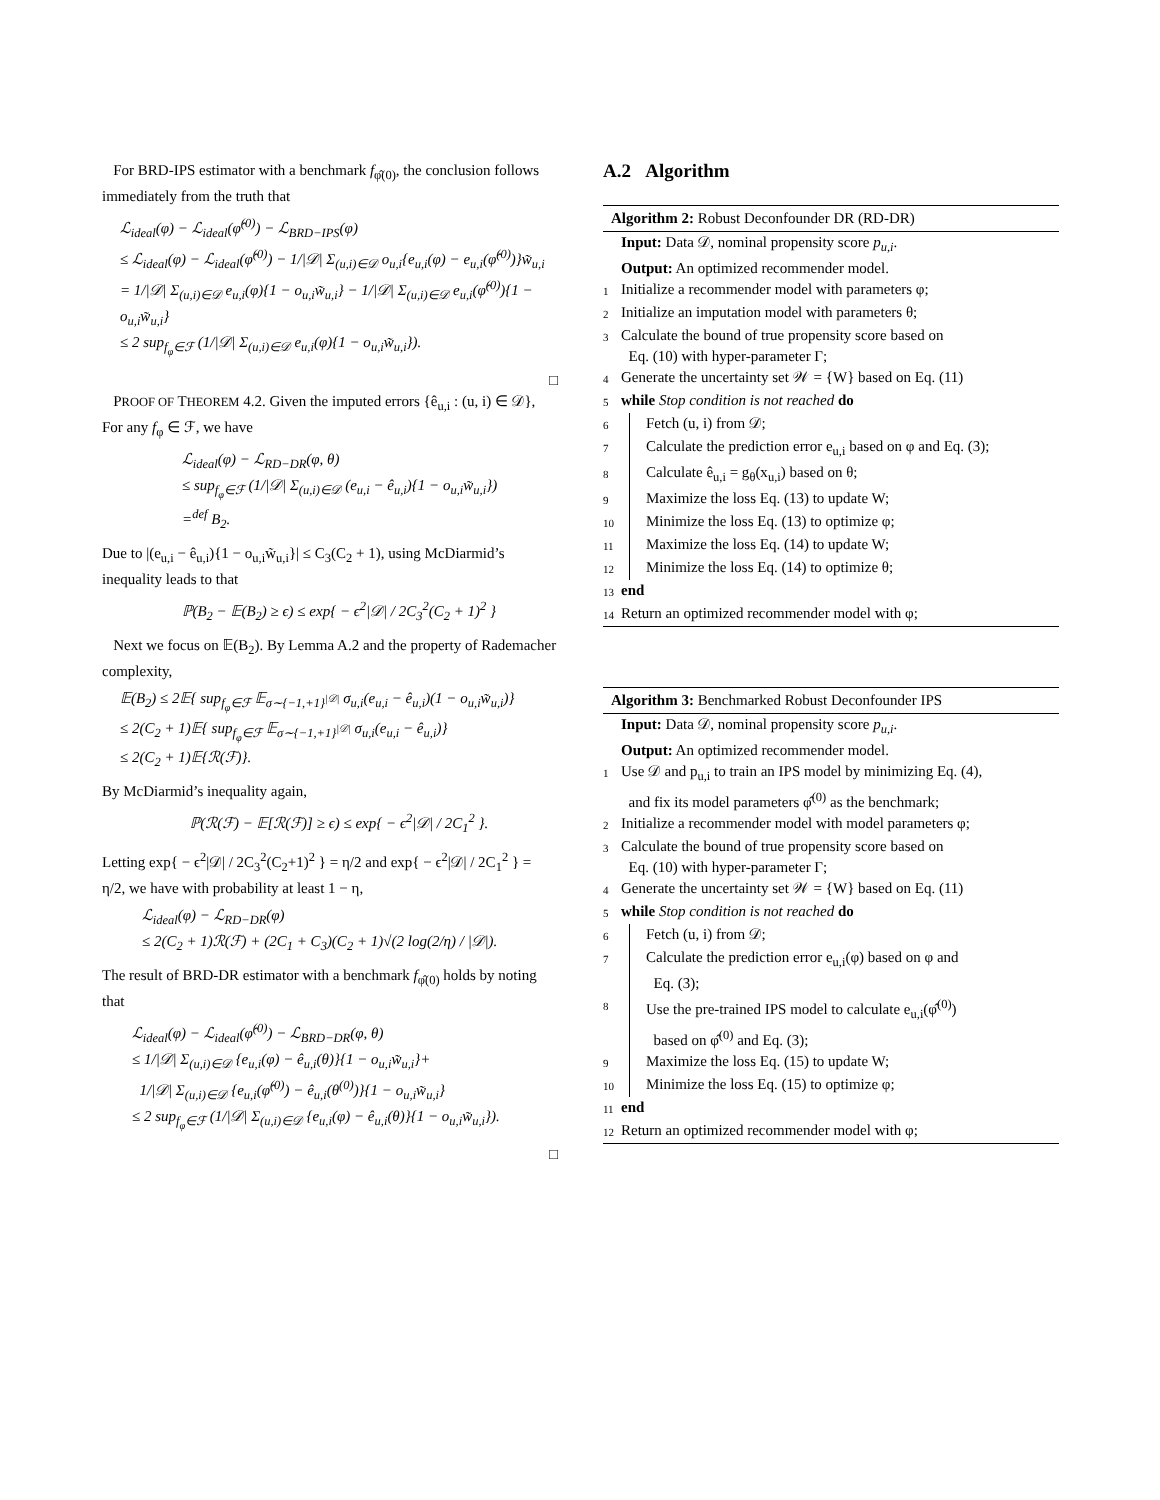For BRD-IPS estimator with a benchmark f<sub>φ̂(0)</sub>, the conclusion follows immediately from the truth that
ℒ<sub>ideal</sub>(φ) − ℒ<sub>ideal</sub>(φ̂<sup>(0)</sup>) − ℒ<sub>BRD−IPS</sub>(φ)
≤ ℒ<sub>ideal</sub>(φ) − ℒ<sub>ideal</sub>(φ̂<sup>(0)</sup>) − 1/|𝒟| Σ<sub>(u,i)∈𝒟</sub> o<sub>u,i</sub>{e<sub>u,i</sub>(φ) − e<sub>u,i</sub>(φ̂<sup>(0)</sup>)}w̃<sub>u,i</sub>
= 1/|𝒟| Σ<sub>(u,i)∈𝒟</sub> e<sub>u,i</sub>(φ){1 − o<sub>u,i</sub>w̃<sub>u,i</sub>} − 1/|𝒟| Σ<sub>(u,i)∈𝒟</sub> e<sub>u,i</sub>(φ̂<sup>(0)</sup>){1 − o<sub>u,i</sub>w̃<sub>u,i</sub>}
≤ 2 sup<sub>f<sub>φ</sub>∈ℱ</sub> (1/|𝒟| Σ<sub>(u,i)∈𝒟</sub> e<sub>u,i</sub>(φ){1 − o<sub>u,i</sub>w̃<sub>u,i</sub>}).
□
PROOF OF THEOREM 4.2. Given the imputed errors {ê<sub>u,i</sub> : (u, i) ∈ 𝒟}, For any f<sub>φ</sub> ∈ ℱ, we have
ℒ<sub>ideal</sub>(φ) − ℒ<sub>RD−DR</sub>(φ, θ)
≤ sup<sub>f<sub>φ</sub>∈ℱ</sub> (1/|𝒟| Σ<sub>(u,i)∈𝒟</sub> (e<sub>u,i</sub> − ê<sub>u,i</sub>){1 − o<sub>u,i</sub>w̃<sub>u,i</sub>})
=<sup>def</sup> B<sub>2</sub>.
Due to |(e<sub>u,i</sub> − ê<sub>u,i</sub>){1 − o<sub>u,i</sub>w̃<sub>u,i</sub>}| ≤ C<sub>3</sub>(C<sub>2</sub> + 1), using McDiarmid’s inequality leads to that
ℙ(B<sub>2</sub> − 𝔼(B<sub>2</sub>) ≥ ϵ) ≤ exp{ − ϵ<sup>2</sup>|𝒟| / 2C<sub>3</sub><sup>2</sup>(C<sub>2</sub> + 1)<sup>2</sup> }
Next we focus on 𝔼(B<sub>2</sub>). By Lemma A.2 and the property of Rademacher complexity,
𝔼(B<sub>2</sub>) ≤ 2𝔼{ sup<sub>f<sub>φ</sub>∈ℱ</sub> 𝔼<sub>σ∼{−1,+1}<sup>|𝒟|</sup></sub> σ<sub>u,i</sub>(e<sub>u,i</sub> − ê<sub>u,i</sub>)(1 − o<sub>u,i</sub>w̃<sub>u,i</sub>)}
≤ 2(C<sub>2</sub> + 1)𝔼{ sup<sub>f<sub>φ</sub>∈ℱ</sub> 𝔼<sub>σ∼{−1,+1}<sup>|𝒟|</sup></sub> σ<sub>u,i</sub>(e<sub>u,i</sub> − ê<sub>u,i</sub>)}
≤ 2(C<sub>2</sub> + 1)𝔼{ℛ(ℱ)}.
By McDiarmid’s inequality again,
ℙ(ℛ(ℱ) − 𝔼[ℛ(ℱ)] ≥ ϵ) ≤ exp{ − ϵ<sup>2</sup>|𝒟| / 2C<sub>1</sub><sup>2</sup> }.
Letting exp{ − ϵ<sup>2</sup>|𝒟| / 2C<sub>3</sub><sup>2</sup>(C<sub>2</sub>+1)<sup>2</sup> } = η/2 and exp{ − ϵ<sup>2</sup>|𝒟| / 2C<sub>1</sub><sup>2</sup> } = η/2, we have with probability at least 1 − η,
ℒ<sub>ideal</sub>(φ) − ℒ<sub>RD−DR</sub>(φ)
≤ 2(C<sub>2</sub> + 1)ℛ(ℱ) + (2C<sub>1</sub> + C<sub>3</sub>)(C<sub>2</sub> + 1)√(2 log(2/η) / |𝒟|).
The result of BRD-DR estimator with a benchmark f<sub>φ̂(0)</sub> holds by noting that
ℒ<sub>ideal</sub>(φ) − ℒ<sub>ideal</sub>(φ̂<sup>(0)</sup>) − ℒ<sub>BRD−DR</sub>(φ, θ)
≤ 1/|𝒟| Σ<sub>(u,i)∈𝒟</sub> {e<sub>u,i</sub>(φ) − ê<sub>u,i</sub>(θ)}{1 − o<sub>u,i</sub>w̃<sub>u,i</sub>}+
1/|𝒟| Σ<sub>(u,i)∈𝒟</sub> {e<sub>u,i</sub>(φ̂<sup>(0)</sup>) − ê<sub>u,i</sub>(θ<sup>(0)</sup>)}{1 − o<sub>u,i</sub>w̃<sub>u,i</sub>}
≤ 2 sup<sub>f<sub>φ</sub>∈ℱ</sub> (1/|𝒟| Σ<sub>(u,i)∈𝒟</sub> {e<sub>u,i</sub>(φ) − ê<sub>u,i</sub>(θ)}{1 − o<sub>u,i</sub>w̃<sub>u,i</sub>}).
□
A.2 Algorithm
Algorithm 2: Robust Deconfounder DR (RD-DR)
Input: Data 𝒟, nominal propensity score p<sub>u,i</sub>.
Output: An optimized recommender model.
1 Initialize a recommender model with parameters φ;
2 Initialize an imputation model with parameters θ;
3 Calculate the bound of true propensity score based on
Eq. (10) with hyper-parameter Γ;
4 Generate the uncertainty set 𝒲 = {W} based on Eq. (11)
5 while Stop condition is not reached do
6 Fetch (u, i) from 𝒟;
7 Calculate the prediction error e<sub>u,i</sub> based on φ and Eq. (3);
8 Calculate ê<sub>u,i</sub> = g<sub>θ</sub>(x<sub>u,i</sub>) based on θ;
9 Maximize the loss Eq. (13) to update W;
10 Minimize the loss Eq. (13) to optimize φ;
11 Maximize the loss Eq. (14) to update W;
12 Minimize the loss Eq. (14) to optimize θ;
13 end
14 Return an optimized recommender model with φ;
Algorithm 3: Benchmarked Robust Deconfounder IPS
Input: Data 𝒟, nominal propensity score p<sub>u,i</sub>.
Output: An optimized recommender model.
1 Use 𝒟 and p<sub>u,i</sub> to train an IPS model by minimizing Eq. (4),
and fix its model parameters φ̂<sup>(0)</sup> as the benchmark;
2 Initialize a recommender model with model parameters φ;
3 Calculate the bound of true propensity score based on
Eq. (10) with hyper-parameter Γ;
4 Generate the uncertainty set 𝒲 = {W} based on Eq. (11)
5 while Stop condition is not reached do
6 Fetch (u, i) from 𝒟;
7 Calculate the prediction error e<sub>u,i</sub>(φ) based on φ and
Eq. (3);
8 Use the pre-trained IPS model to calculate e<sub>u,i</sub>(φ̂<sup>(0)</sup>)
based on φ̂<sup>(0)</sup> and Eq. (3);
9 Maximize the loss Eq. (15) to update W;
10 Minimize the loss Eq. (15) to optimize φ;
11 end
12 Return an optimized recommender model with φ;